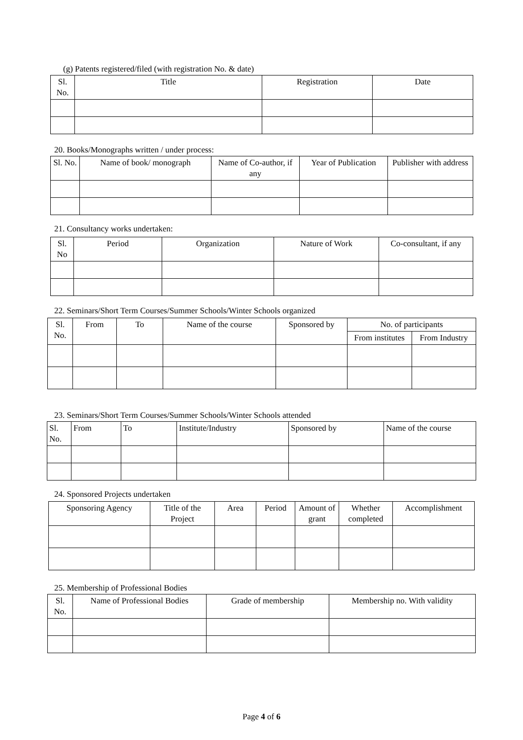(g) Patents registered/filed (with registration No. & date)
| Sl. No. | Title | Registration | Date |
| --- | --- | --- | --- |
20. Books/Monographs written / under process:
| Sl. No. | Name of book/ monograph | Name of Co-author, if any | Year of Publication | Publisher with address |
| --- | --- | --- | --- | --- |
21. Consultancy works undertaken:
| Sl. No | Period | Organization | Nature of Work | Co-consultant, if any |
| --- | --- | --- | --- | --- |
22. Seminars/Short Term Courses/Summer Schools/Winter Schools organized
| Sl. No. | From | To | Name of the course | Sponsored by | No. of participants | |
| --- | --- | --- | --- | --- | --- | --- |
| | | | | | From institutes | From Industry |
23. Seminars/Short Term Courses/Summer Schools/Winter Schools attended
| Sl. No. | From | To | Institute/Industry | Sponsored by | Name of the course |
| --- | --- | --- | --- | --- | --- |
24. Sponsored Projects undertaken
| Sponsoring Agency | Title of the Project | Area | Period | Amount of grant | Whether completed | Accomplishment |
| --- | --- | --- | --- | --- | --- | --- |
25. Membership of Professional Bodies
| Sl. No. | Name of Professional Bodies | Grade of membership | Membership no. With validity |
| --- | --- | --- | --- |
Page 4 of 6